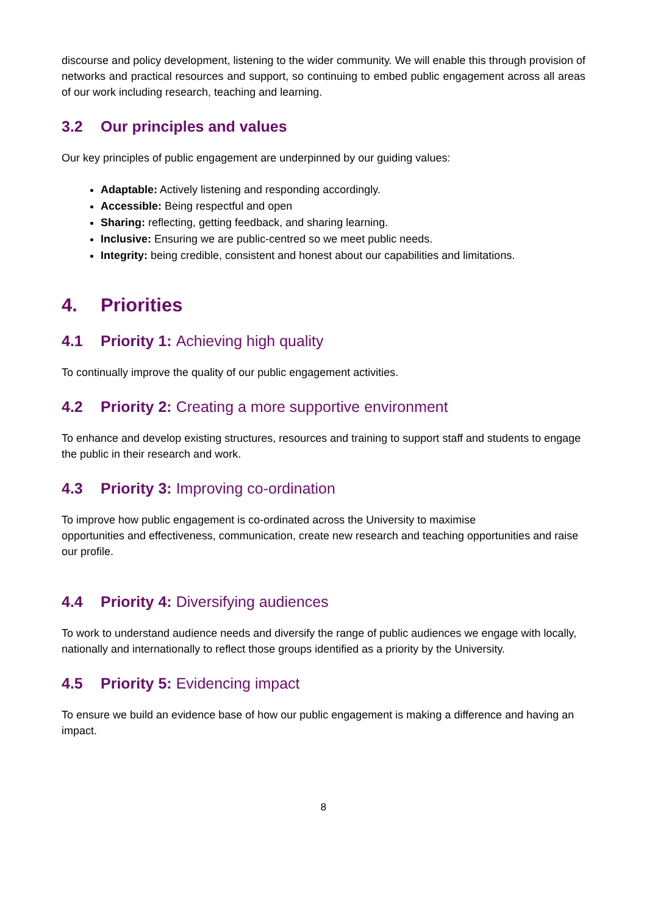discourse and policy development, listening to the wider community. We will enable this through provision of networks and practical resources and support, so continuing to embed public engagement across all areas of our work including research, teaching and learning.
3.2 Our principles and values
Our key principles of public engagement are underpinned by our guiding values:
Adaptable: Actively listening and responding accordingly.
Accessible: Being respectful and open
Sharing: reflecting, getting feedback, and sharing learning.
Inclusive: Ensuring we are public-centred so we meet public needs.
Integrity: being credible, consistent and honest about our capabilities and limitations.
4. Priorities
4.1 Priority 1: Achieving high quality
To continually improve the quality of our public engagement activities.
4.2 Priority 2: Creating a more supportive environment
To enhance and develop existing structures, resources and training to support staff and students to engage the public in their research and work.
4.3 Priority 3: Improving co-ordination
To improve how public engagement is co-ordinated across the University to maximise
opportunities and effectiveness, communication, create new research and teaching opportunities and raise our profile.
4.4 Priority 4: Diversifying audiences
To work to understand audience needs and diversify the range of public audiences we engage with locally, nationally and internationally to reflect those groups identified as a priority by the University.
4.5 Priority 5: Evidencing impact
To ensure we build an evidence base of how our public engagement is making a difference and having an impact.
8